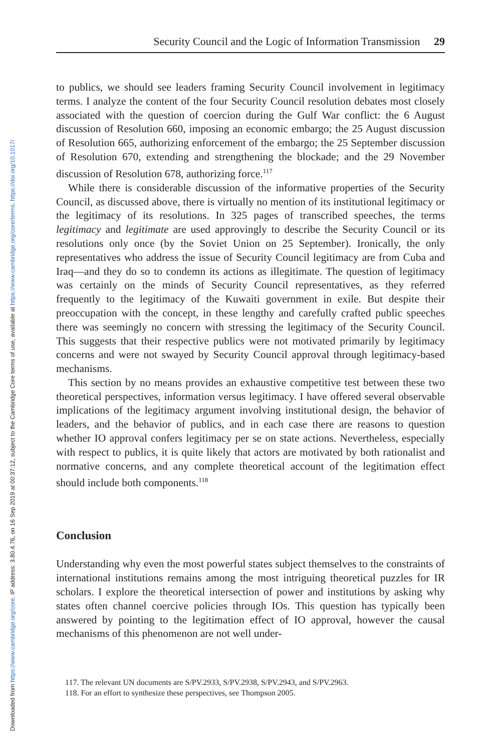Downloaded from https://www.cambridge.org/core. IP address: 3.80.4.76, on 16 Sep 2019 at 00:37:12, subject to the Cambridge Core terms of use, available at https://www.cambridge.org/core/terms. https://doi.org/10.1017/
Security Council and the Logic of Information Transmission 29
to publics, we should see leaders framing Security Council involvement in legitimacy terms. I analyze the content of the four Security Council resolution debates most closely associated with the question of coercion during the Gulf War conflict: the 6 August discussion of Resolution 660, imposing an economic embargo; the 25 August discussion of Resolution 665, authorizing enforcement of the embargo; the 25 September discussion of Resolution 670, extending and strengthening the blockade; and the 29 November discussion of Resolution 678, authorizing force.<sup>117</sup>
While there is considerable discussion of the informative properties of the Security Council, as discussed above, there is virtually no mention of its institutional legitimacy or the legitimacy of its resolutions. In 325 pages of transcribed speeches, the terms legitimacy and legitimate are used approvingly to describe the Security Council or its resolutions only once (by the Soviet Union on 25 September). Ironically, the only representatives who address the issue of Security Council legitimacy are from Cuba and Iraq—and they do so to condemn its actions as illegitimate. The question of legitimacy was certainly on the minds of Security Council representatives, as they referred frequently to the legitimacy of the Kuwaiti government in exile. But despite their preoccupation with the concept, in these lengthy and carefully crafted public speeches there was seemingly no concern with stressing the legitimacy of the Security Council. This suggests that their respective publics were not motivated primarily by legitimacy concerns and were not swayed by Security Council approval through legitimacy-based mechanisms.
This section by no means provides an exhaustive competitive test between these two theoretical perspectives, information versus legitimacy. I have offered several observable implications of the legitimacy argument involving institutional design, the behavior of leaders, and the behavior of publics, and in each case there are reasons to question whether IO approval confers legitimacy per se on state actions. Nevertheless, especially with respect to publics, it is quite likely that actors are motivated by both rationalist and normative concerns, and any complete theoretical account of the legitimation effect should include both components.<sup>118</sup>
Conclusion
Understanding why even the most powerful states subject themselves to the constraints of international institutions remains among the most intriguing theoretical puzzles for IR scholars. I explore the theoretical intersection of power and institutions by asking why states often channel coercive policies through IOs. This question has typically been answered by pointing to the legitimation effect of IO approval, however the causal mechanisms of this phenomenon are not well under-
117. The relevant UN documents are S/PV.2933, S/PV.2938, S/PV.2943, and S/PV.2963.
118. For an effort to synthesize these perspectives, see Thompson 2005.